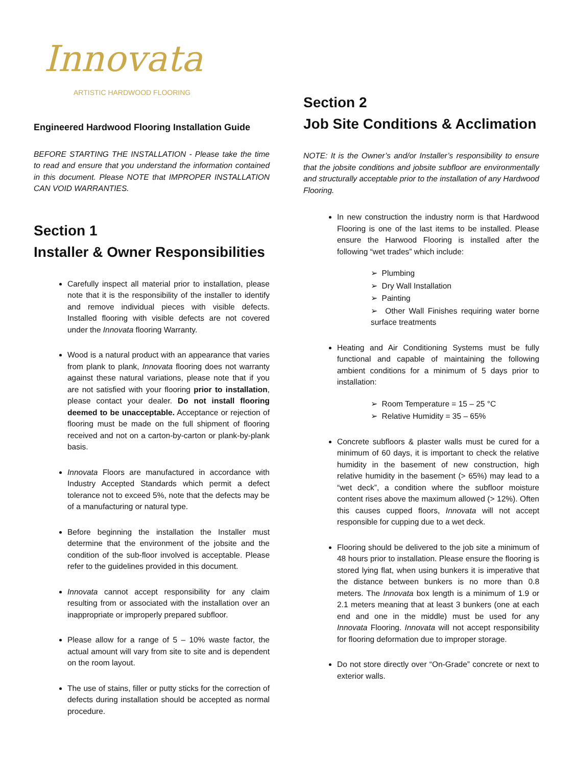Innovata
ARTISTIC HARDWOOD FLOORING
Engineered Hardwood Flooring Installation Guide
BEFORE STARTING THE INSTALLATION - Please take the time to read and ensure that you understand the information contained in this document. Please NOTE that IMPROPER INSTALLATION CAN VOID WARRANTIES.
Section 1
Installer & Owner Responsibilities
Carefully inspect all material prior to installation, please note that it is the responsibility of the installer to identify and remove individual pieces with visible defects. Installed flooring with visible defects are not covered under the Innovata flooring Warranty.
Wood is a natural product with an appearance that varies from plank to plank, Innovata flooring does not warranty against these natural variations, please note that if you are not satisfied with your flooring prior to installation, please contact your dealer. Do not install flooring deemed to be unacceptable. Acceptance or rejection of flooring must be made on the full shipment of flooring received and not on a carton-by-carton or plank-by-plank basis.
Innovata Floors are manufactured in accordance with Industry Accepted Standards which permit a defect tolerance not to exceed 5%, note that the defects may be of a manufacturing or natural type.
Before beginning the installation the Installer must determine that the environment of the jobsite and the condition of the sub-floor involved is acceptable. Please refer to the guidelines provided in this document.
Innovata cannot accept responsibility for any claim resulting from or associated with the installation over an inappropriate or improperly prepared subfloor.
Please allow for a range of 5 – 10% waste factor, the actual amount will vary from site to site and is dependent on the room layout.
The use of stains, filler or putty sticks for the correction of defects during installation should be accepted as normal procedure.
Section 2
Job Site Conditions & Acclimation
NOTE: It is the Owner’s and/or Installer’s responsibility to ensure that the jobsite conditions and jobsite subfloor are environmentally and structurally acceptable prior to the installation of any Hardwood Flooring.
In new construction the industry norm is that Hardwood Flooring is one of the last items to be installed. Please ensure the Harwood Flooring is installed after the following “wet trades” which include:
➢ Plumbing
➢ Dry Wall Installation
➢ Painting
➢ Other Wall Finishes requiring water borne surface treatments
Heating and Air Conditioning Systems must be fully functional and capable of maintaining the following ambient conditions for a minimum of 5 days prior to installation:
➢ Room Temperature = 15 – 25 °C
➢ Relative Humidity = 35 – 65%
Concrete subfloors & plaster walls must be cured for a minimum of 60 days, it is important to check the relative humidity in the basement of new construction, high relative humidity in the basement (> 65%) may lead to a “wet deck”, a condition where the subfloor moisture content rises above the maximum allowed (> 12%). Often this causes cupped floors, Innovata will not accept responsible for cupping due to a wet deck.
Flooring should be delivered to the job site a minimum of 48 hours prior to installation. Please ensure the flooring is stored lying flat, when using bunkers it is imperative that the distance between bunkers is no more than 0.8 meters. The Innovata box length is a minimum of 1.9 or 2.1 meters meaning that at least 3 bunkers (one at each end and one in the middle) must be used for any Innovata Flooring. Innovata will not accept responsibility for flooring deformation due to improper storage.
Do not store directly over “On-Grade” concrete or next to exterior walls.